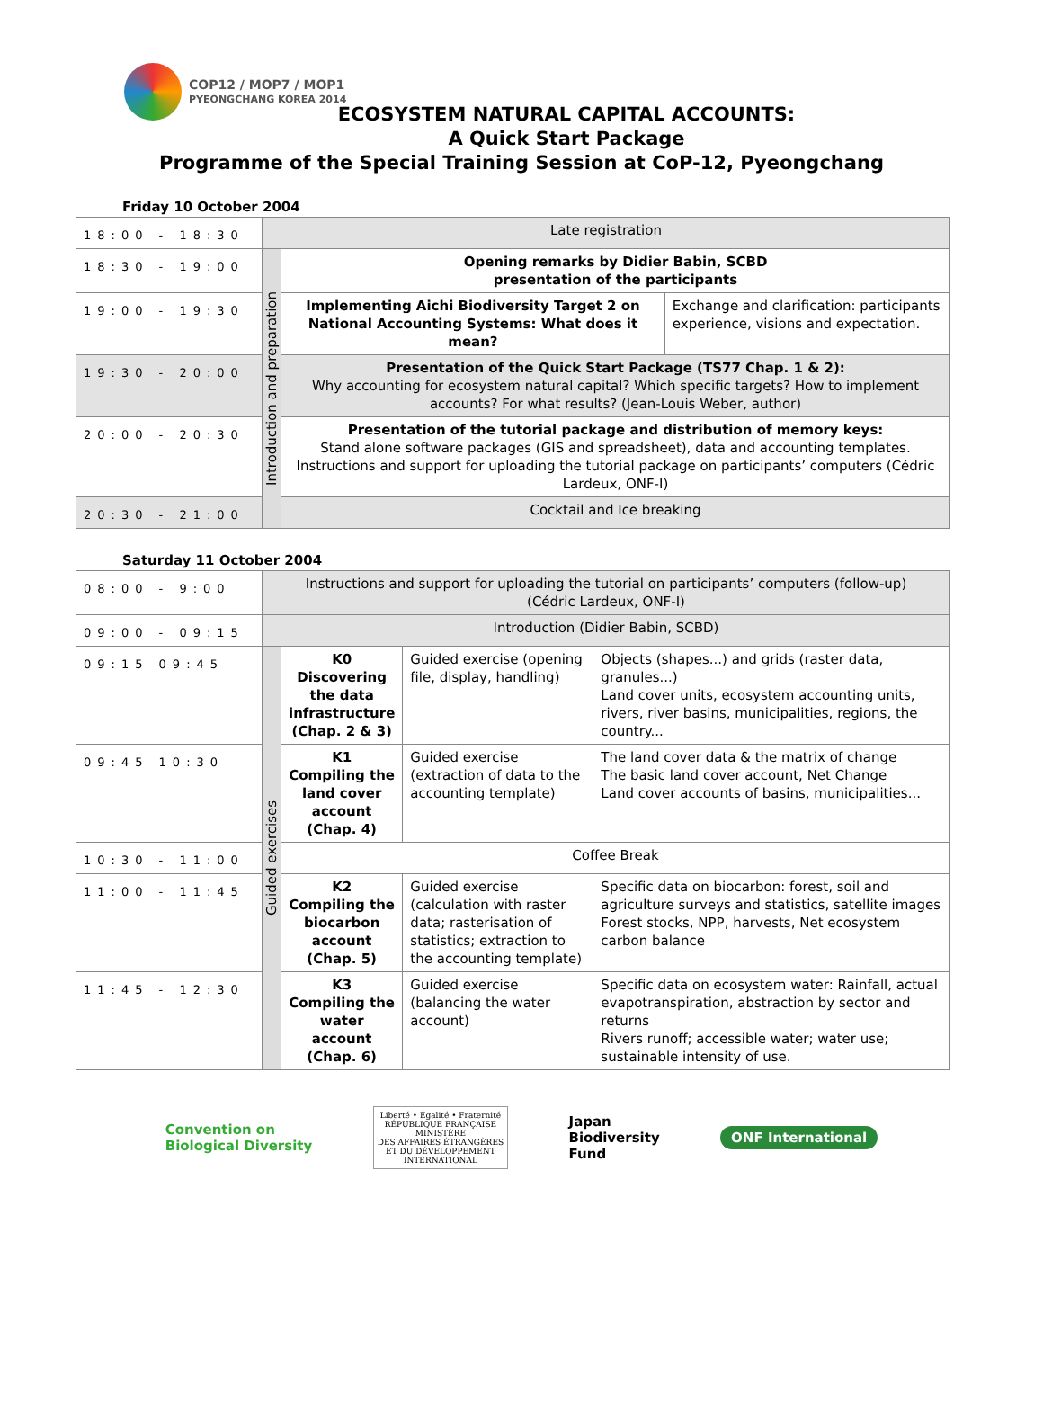COP12 / MOP7 / MOP1
PYEONGCHANG KOREA 2014
ECOSYSTEM NATURAL CAPITAL ACCOUNTS:
A Quick Start Package
Programme of the Special Training Session at CoP-12, Pyeongchang
Friday 10 October 2004
| 18:00 - 18:30 | Late registration | | |
| 18:30 - 19:00 | Introduction and preparation | Opening remarks by Didier Babin, SCBD presentation of the participants | |
| 19:00 - 19:30 | | Implementing Aichi Biodiversity Target 2 on National Accounting Systems: What does it mean? | Exchange and clarification: participants experience, visions and expectation. |
| 19:30 - 20:00 | | Presentation of the Quick Start Package (TS77 Chap. 1 & 2): Why accounting for ecosystem natural capital? Which specific targets? How to implement accounts? For what results? (Jean-Louis Weber, author) | |
| 20:00 - 20:30 | | Presentation of the tutorial package and distribution of memory keys: Stand alone software packages (GIS and spreadsheet), data and accounting templates. Instructions and support for uploading the tutorial package on participants’ computers (Cédric Lardeux, ONF-I) | |
| 20:30 - 21:00 | | Cocktail and Ice breaking | |
Saturday 11 October 2004
| 08:00 - 9:00 | Instructions and support for uploading the tutorial on participants’ computers (follow-up) (Cédric Lardeux, ONF-I) | | | |
| 09:00 - 09:15 | Introduction (Didier Babin, SCBD) | | | |
| 09:15 09:45 | Guided exercises | K0 Discovering the data infrastructure (Chap. 2 & 3) | Guided exercise (opening file, display, handling) | Objects (shapes...) and grids (raster data, granules...) Land cover units, ecosystem accounting units, rivers, river basins, municipalities, regions, the country... |
| 09:45 10:30 | | K1 Compiling the land cover account (Chap. 4) | Guided exercise (extraction of data to the accounting template) | The land cover data & the matrix of change The basic land cover account, Net Change Land cover accounts of basins, municipalities... |
| 10:30 - 11:00 | | Coffee Break | | |
| 11:00 - 11:45 | | K2 Compiling the biocarbon account (Chap. 5) | Guided exercise (calculation with raster data; rasterisation of statistics; extraction to the accounting template) | Specific data on biocarbon: forest, soil and agriculture surveys and statistics, satellite images Forest stocks, NPP, harvests, Net ecosystem carbon balance |
| 11:45 - 12:30 | | K3 Compiling the water account (Chap. 6) | Guided exercise (balancing the water account) | Specific data on ecosystem water: Rainfall, actual evapotranspiration, abstraction by sector and returns Rivers runoff; accessible water; water use; sustainable intensity of use. |
Convention on
Biological Diversity
Liberté • Égalité • Fraternité
RÉPUBLIQUE FRANÇAISE
MINISTÈRE
DES AFFAIRES ÉTRANGÈRES
ET DU DÉVELOPPEMENT
INTERNATIONAL
Japan
Biodiversity
Fund
ONF International